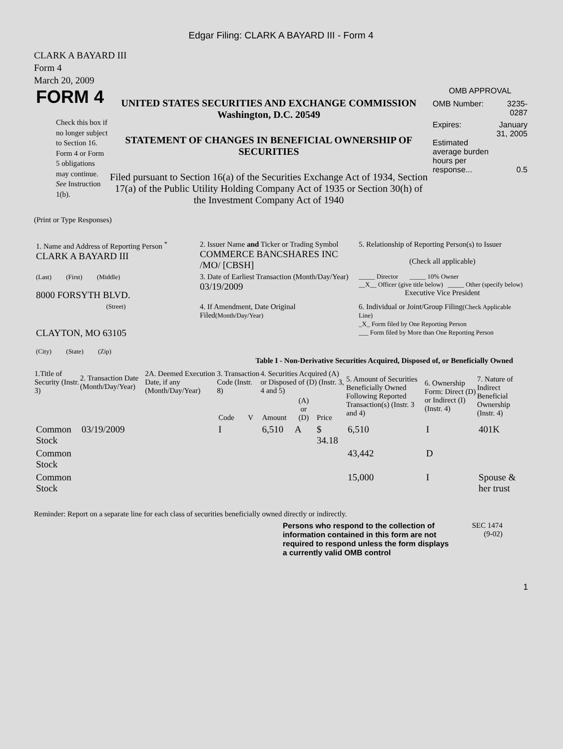Edgar Filing: CLARK A BAYARD III - Form 4
CLARK A BAYARD III
Form 4
March 20, 2009
FORM 4
Check this box if no longer subject to Section 16. Form 4 or Form 5 obligations may continue. See Instruction 1(b).
UNITED STATES SECURITIES AND EXCHANGE COMMISSION
Washington, D.C. 20549
STATEMENT OF CHANGES IN BENEFICIAL OWNERSHIP OF SECURITIES
Filed pursuant to Section 16(a) of the Securities Exchange Act of 1934, Section 17(a) of the Public Utility Holding Company Act of 1935 or Section 30(h) of the Investment Company Act of 1940
OMB APPROVAL
| OMB Number: | 3235-0287 |
| Expires: | January 31, 2005 |
| Estimated average burden hours per response... | 0.5 |
(Print or Type Responses)
| 1. Name and Address of Reporting Person <sup>*</sup> CLARK A BAYARD III | 2. Issuer Name and Ticker or Trading Symbol COMMERCE BANCSHARES INC /MO/ [CBSH] | 5. Relationship of Reporting Person(s) to Issuer (Check all applicable) |
| (Last) (First) (Middle) 8000 FORSYTH BLVD. | 3. Date of Earliest Transaction (Month/Day/Year) 03/19/2009 | _____ Director _____ 10% Owner __X__ Officer (give title below) _____ Other (specify below) Executive Vice President |
| (Street) CLAYTON, MO 63105 (City) (State) (Zip) | 4. If Amendment, Date Original Filed (Month/Day/Year) | 6. Individual or Joint/Group Filing (Check Applicable Line) _X_ Form filed by One Reporting Person ___ Form filed by More than One Reporting Person |
Table I - Non-Derivative Securities Acquired, Disposed of, or Beneficially Owned
| 1.Title of Security (Instr. 3) | 2. Transaction Date (Month/Day/Year) | 2A. Deemed Execution Date, if any (Month/Day/Year) | 3. Transaction Code (Instr. 8) | | 4. Securities Acquired (A) or Disposed of (D) (Instr. 3, 4 and 5) | | | 5. Amount of Securities Beneficially Owned Following Reported Transaction(s) (Instr. 3 and 4) | 6. Ownership Form: Direct (D) or Indirect (I) (Instr. 4) | 7. Nature of Indirect Beneficial Ownership (Instr. 4) |
| --- | --- | --- | --- | --- | --- | --- | --- | --- | --- | --- |
| | | | Code | V | Amount | (A) or (D) | Price | | | |
| Common Stock | 03/19/2009 | | I | | 6,510 | A | $ 34.18 | 6,510 | I | 401K |
| Common Stock | | | | | | | | 43,442 | D | |
| Common Stock | | | | | | | | 15,000 | I | Spouse & her trust |
Reminder: Report on a separate line for each class of securities beneficially owned directly or indirectly.
Persons who respond to the collection of information contained in this form are not required to respond unless the form displays a currently valid OMB control
SEC 1474
(9-02)
1